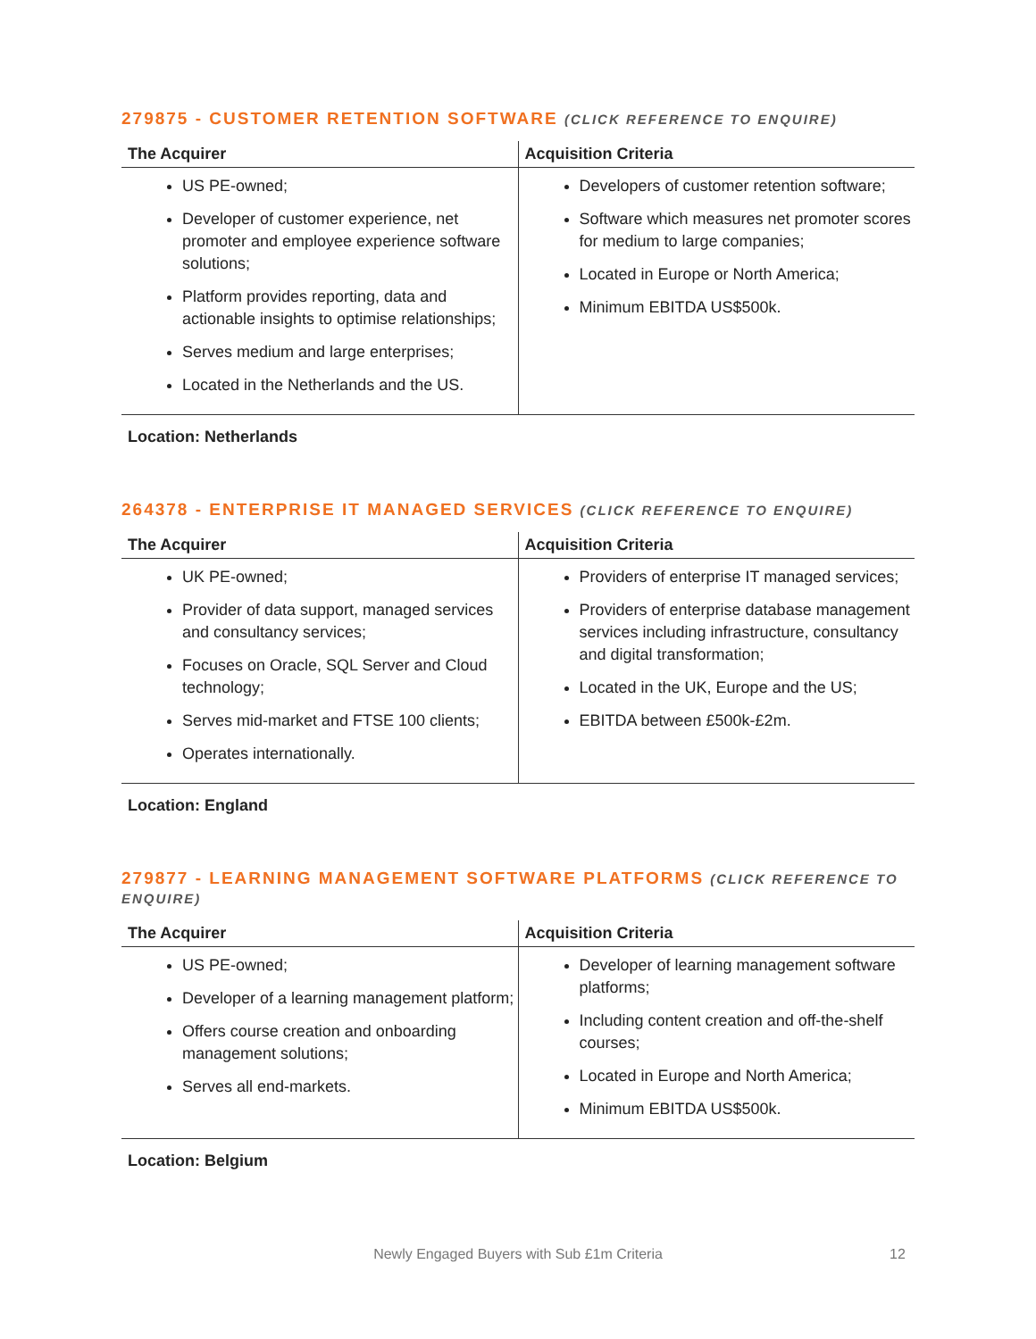279875 - CUSTOMER RETENTION SOFTWARE (CLICK REFERENCE TO ENQUIRE)
| The Acquirer | Acquisition Criteria |
| --- | --- |
| US PE-owned; Developer of customer experience, net promoter and employee experience software solutions; Platform provides reporting, data and actionable insights to optimise relationships; Serves medium and large enterprises; Located in the Netherlands and the US. | Developers of customer retention software; Software which measures net promoter scores for medium to large companies; Located in Europe or North America; Minimum EBITDA US$500k. |
Location: Netherlands
264378 - ENTERPRISE IT MANAGED SERVICES (CLICK REFERENCE TO ENQUIRE)
| The Acquirer | Acquisition Criteria |
| --- | --- |
| UK PE-owned; Provider of data support, managed services and consultancy services; Focuses on Oracle, SQL Server and Cloud technology; Serves mid-market and FTSE 100 clients; Operates internationally. | Providers of enterprise IT managed services; Providers of enterprise database management services including infrastructure, consultancy and digital transformation; Located in the UK, Europe and the US; EBITDA between £500k-£2m. |
Location: England
279877 - LEARNING MANAGEMENT SOFTWARE PLATFORMS (CLICK REFERENCE TO ENQUIRE)
| The Acquirer | Acquisition Criteria |
| --- | --- |
| US PE-owned; Developer of a learning management platform; Offers course creation and onboarding management solutions; Serves all end-markets. | Developer of learning management software platforms; Including content creation and off-the-shelf courses; Located in Europe and North America; Minimum EBITDA US$500k. |
Location: Belgium
Newly Engaged Buyers with Sub £1m Criteria 12